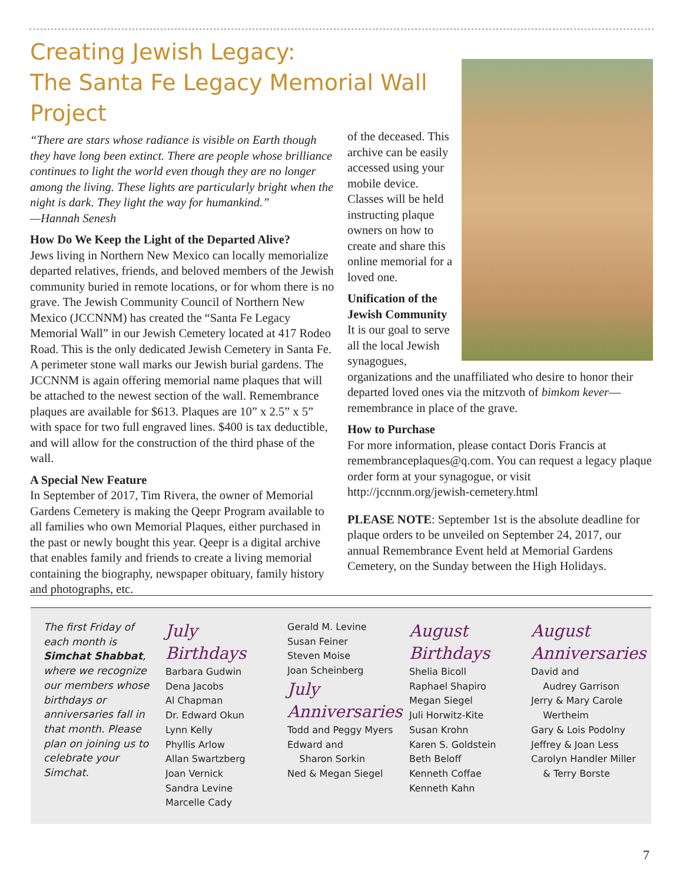Creating Jewish Legacy:
The Santa Fe Legacy Memorial Wall Project
“There are stars whose radiance is visible on Earth though they have long been extinct. There are people whose brilliance continues to light the world even though they are no longer among the living. These lights are particularly bright when the night is dark. They light the way for humankind.”
—Hannah Senesh
How Do We Keep the Light of the Departed Alive?
Jews living in Northern New Mexico can locally memorialize departed relatives, friends, and beloved members of the Jewish community buried in remote locations, or for whom there is no grave. The Jewish Community Council of Northern New Mexico (JCCNNM) has created the “Santa Fe Legacy Memorial Wall” in our Jewish Cemetery located at 417 Rodeo Road. This is the only dedicated Jewish Cemetery in Santa Fe. A perimeter stone wall marks our Jewish burial gardens. The JCCNNM is again offering memorial name plaques that will be attached to the newest section of the wall. Remembrance plaques are available for $613. Plaques are 10” x 2.5” x 5” with space for two full engraved lines. $400 is tax deductible, and will allow for the construction of the third phase of the wall.
A Special New Feature
In September of 2017, Tim Rivera, the owner of Memorial Gardens Cemetery is making the Qeepr Program available to all families who own Memorial Plaques, either purchased in the past or newly bought this year. Qeepr is a digital archive that enables family and friends to create a living memorial containing the biography, newspaper obituary, family history and photographs, etc.
of the deceased. This archive can be easily accessed using your mobile device. Classes will be held instructing plaque owners on how to create and share this online memorial for a loved one.
Unification of the Jewish Community
It is our goal to serve all the local Jewish synagogues, organizations and the unaffiliated who desire to honor their departed loved ones via the mitzvoth of bimkom kever—remembrance in place of the grave.
How to Purchase
For more information, please contact Doris Francis at remembranceplaques@q.com. You can request a legacy plaque order form at your synagogue, or visit http://jccnnm.org/jewish-cemetery.html
PLEASE NOTE: September 1st is the absolute deadline for plaque orders to be unveiled on September 24, 2017, our annual Remembrance Event held at Memorial Gardens Cemetery, on the Sunday between the High Holidays.
The first Friday of each month is Simchat Shabbat, where we recognize our members whose birthdays or anniversaries fall in that month. Please plan on joining us to celebrate your Simchat.
July
Birthdays
Barbara Gudwin
Dena Jacobs
Al Chapman
Dr. Edward Okun
Lynn Kelly
Phyllis Arlow
Allan Swartzberg
Joan Vernick
Sandra Levine
Marcelle Cady
Gerald M. Levine
Susan Feiner
Steven Moise
Joan Scheinberg
July
Anniversaries
Todd and Peggy Myers
Edward and
Sharon Sorkin
Ned & Megan Siegel
August
Birthdays
Shelia Bicoll
Raphael Shapiro
Megan Siegel
Juli Horwitz-Kite
Susan Krohn
Karen S. Goldstein
Beth Beloff
Kenneth Coffae
Kenneth Kahn
August
Anniversaries
David and
Audrey Garrison
Jerry & Mary Carole
Wertheim
Gary & Lois Podolny
Jeffrey & Joan Less
Carolyn Handler Miller
& Terry Borste
7